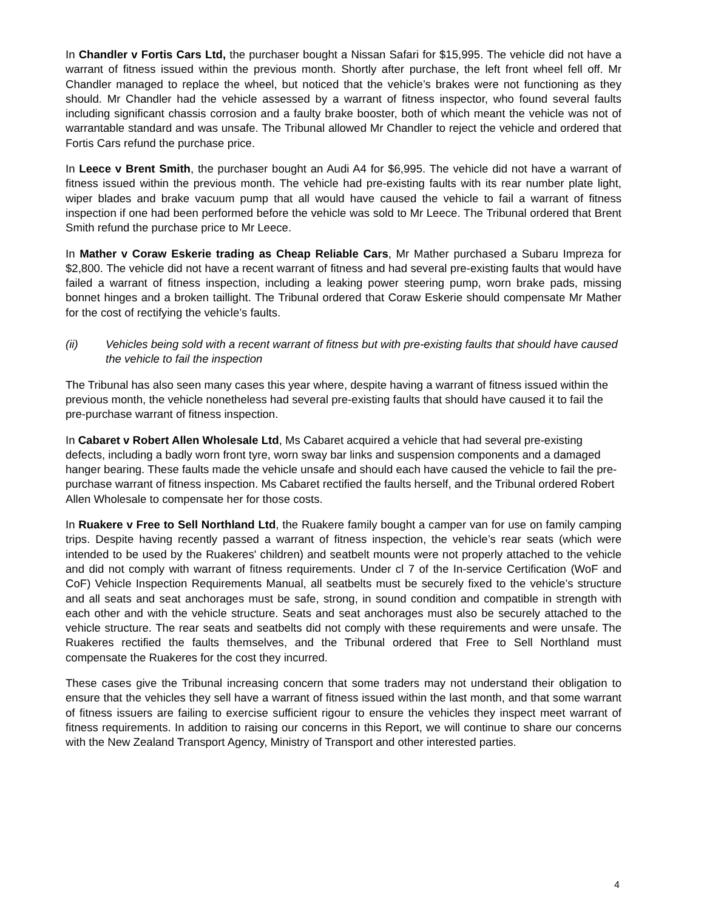In Chandler v Fortis Cars Ltd, the purchaser bought a Nissan Safari for $15,995. The vehicle did not have a warrant of fitness issued within the previous month. Shortly after purchase, the left front wheel fell off. Mr Chandler managed to replace the wheel, but noticed that the vehicle’s brakes were not functioning as they should. Mr Chandler had the vehicle assessed by a warrant of fitness inspector, who found several faults including significant chassis corrosion and a faulty brake booster, both of which meant the vehicle was not of warrantable standard and was unsafe. The Tribunal allowed Mr Chandler to reject the vehicle and ordered that Fortis Cars refund the purchase price.
In Leece v Brent Smith, the purchaser bought an Audi A4 for $6,995. The vehicle did not have a warrant of fitness issued within the previous month. The vehicle had pre-existing faults with its rear number plate light, wiper blades and brake vacuum pump that all would have caused the vehicle to fail a warrant of fitness inspection if one had been performed before the vehicle was sold to Mr Leece. The Tribunal ordered that Brent Smith refund the purchase price to Mr Leece.
In Mather v Coraw Eskerie trading as Cheap Reliable Cars, Mr Mather purchased a Subaru Impreza for $2,800. The vehicle did not have a recent warrant of fitness and had several pre-existing faults that would have failed a warrant of fitness inspection, including a leaking power steering pump, worn brake pads, missing bonnet hinges and a broken taillight. The Tribunal ordered that Coraw Eskerie should compensate Mr Mather for the cost of rectifying the vehicle’s faults.
(ii) Vehicles being sold with a recent warrant of fitness but with pre-existing faults that should have caused the vehicle to fail the inspection
The Tribunal has also seen many cases this year where, despite having a warrant of fitness issued within the previous month, the vehicle nonetheless had several pre-existing faults that should have caused it to fail the pre-purchase warrant of fitness inspection.
In Cabaret v Robert Allen Wholesale Ltd, Ms Cabaret acquired a vehicle that had several pre-existing defects, including a badly worn front tyre, worn sway bar links and suspension components and a damaged hanger bearing. These faults made the vehicle unsafe and should each have caused the vehicle to fail the pre-purchase warrant of fitness inspection. Ms Cabaret rectified the faults herself, and the Tribunal ordered Robert Allen Wholesale to compensate her for those costs.
In Ruakere v Free to Sell Northland Ltd, the Ruakere family bought a camper van for use on family camping trips. Despite having recently passed a warrant of fitness inspection, the vehicle’s rear seats (which were intended to be used by the Ruakeres' children) and seatbelt mounts were not properly attached to the vehicle and did not comply with warrant of fitness requirements. Under cl 7 of the In-service Certification (WoF and CoF) Vehicle Inspection Requirements Manual, all seatbelts must be securely fixed to the vehicle’s structure and all seats and seat anchorages must be safe, strong, in sound condition and compatible in strength with each other and with the vehicle structure. Seats and seat anchorages must also be securely attached to the vehicle structure. The rear seats and seatbelts did not comply with these requirements and were unsafe. The Ruakeres rectified the faults themselves, and the Tribunal ordered that Free to Sell Northland must compensate the Ruakeres for the cost they incurred.
These cases give the Tribunal increasing concern that some traders may not understand their obligation to ensure that the vehicles they sell have a warrant of fitness issued within the last month, and that some warrant of fitness issuers are failing to exercise sufficient rigour to ensure the vehicles they inspect meet warrant of fitness requirements. In addition to raising our concerns in this Report, we will continue to share our concerns with the New Zealand Transport Agency, Ministry of Transport and other interested parties.
4